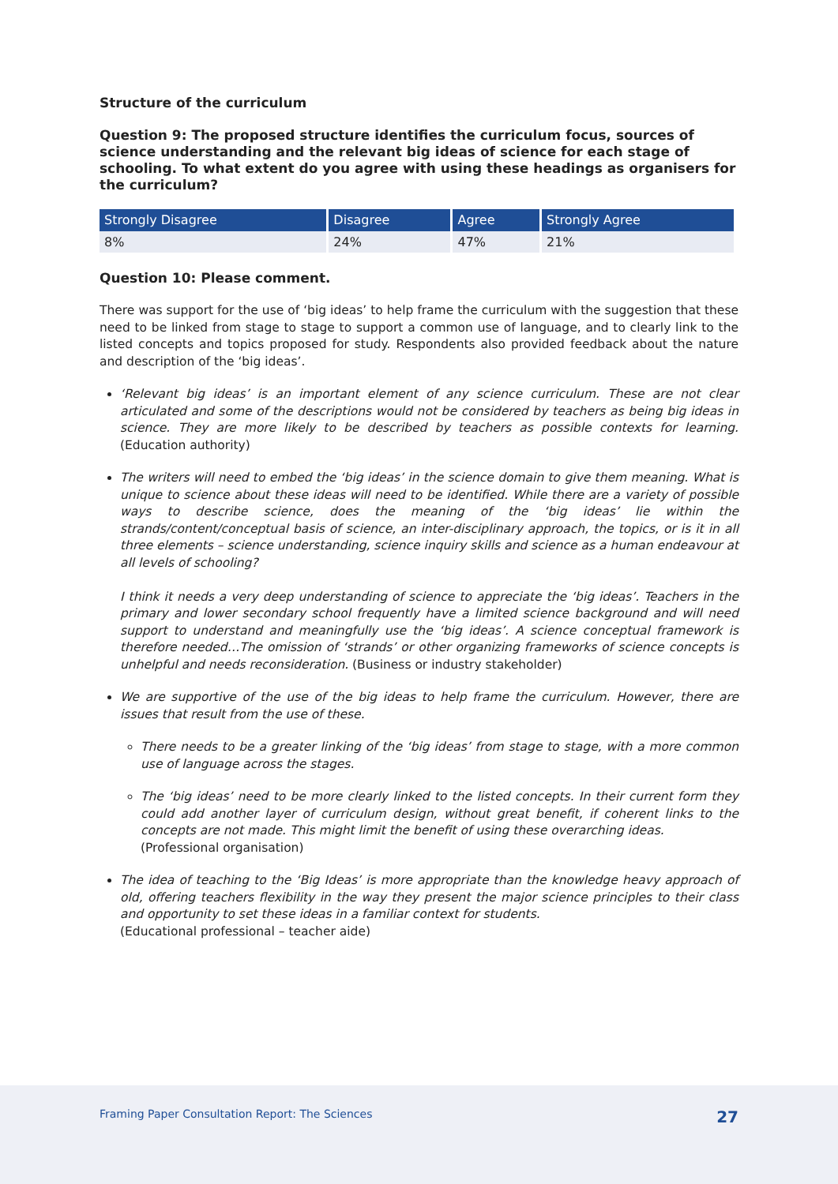Structure of the curriculum
Question 9: The proposed structure identifies the curriculum focus, sources of science understanding and the relevant big ideas of science for each stage of schooling. To what extent do you agree with using these headings as organisers for the curriculum?
| Strongly Disagree | Disagree | Agree | Strongly Agree |
| --- | --- | --- | --- |
| 8% | 24% | 47% | 21% |
Question 10: Please comment.
There was support for the use of ‘big ideas’ to help frame the curriculum with the suggestion that these need to be linked from stage to stage to support a common use of language, and to clearly link to the listed concepts and topics proposed for study. Respondents also provided feedback about the nature and description of the ‘big ideas’.
‘Relevant big ideas’ is an important element of any science curriculum. These are not clear articulated and some of the descriptions would not be considered by teachers as being big ideas in science. They are more likely to be described by teachers as possible contexts for learning. (Education authority)
The writers will need to embed the ‘big ideas’ in the science domain to give them meaning. What is unique to science about these ideas will need to be identified. While there are a variety of possible ways to describe science, does the meaning of the ‘big ideas’ lie within the strands/content/conceptual basis of science, an inter-disciplinary approach, the topics, or is it in all three elements – science understanding, science inquiry skills and science as a human endeavour at all levels of schooling?
I think it needs a very deep understanding of science to appreciate the ‘big ideas’. Teachers in the primary and lower secondary school frequently have a limited science background and will need support to understand and meaningfully use the ‘big ideas’. A science conceptual framework is therefore needed…The omission of ‘strands’ or other organizing frameworks of science concepts is unhelpful and needs reconsideration. (Business or industry stakeholder)
We are supportive of the use of the big ideas to help frame the curriculum. However, there are issues that result from the use of these.
There needs to be a greater linking of the ‘big ideas’ from stage to stage, with a more common use of language across the stages.
The ‘big ideas’ need to be more clearly linked to the listed concepts. In their current form they could add another layer of curriculum design, without great benefit, if coherent links to the concepts are not made. This might limit the benefit of using these overarching ideas.
(Professional organisation)
The idea of teaching to the ‘Big Ideas’ is more appropriate than the knowledge heavy approach of old, offering teachers flexibility in the way they present the major science principles to their class and opportunity to set these ideas in a familiar context for students.
(Educational professional – teacher aide)
Framing Paper Consultation Report: The Sciences 27